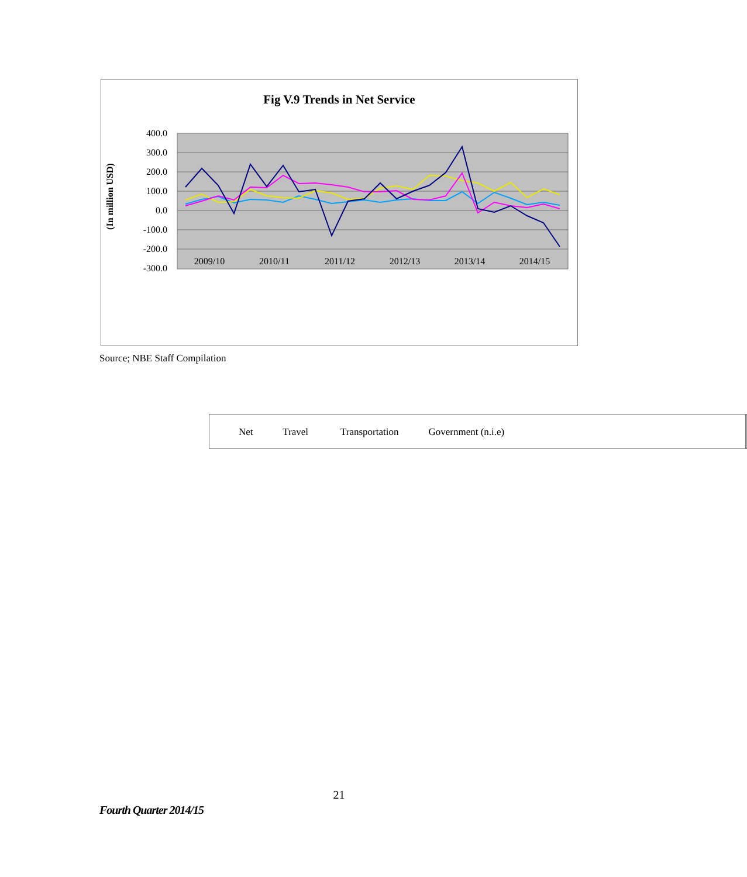Fig V.9 Trends in Net Service
(In million USD)
400.0
300.0
200.0
100.0
0.0
-100.0
-200.0
-300.0
2009/10
2010/11
2011/12
2012/13
2013/14
2014/15
Net Travel Transportation Government (n.i.e)
Source; NBE Staff Compilation
21
Fourth Quarter 2014/15